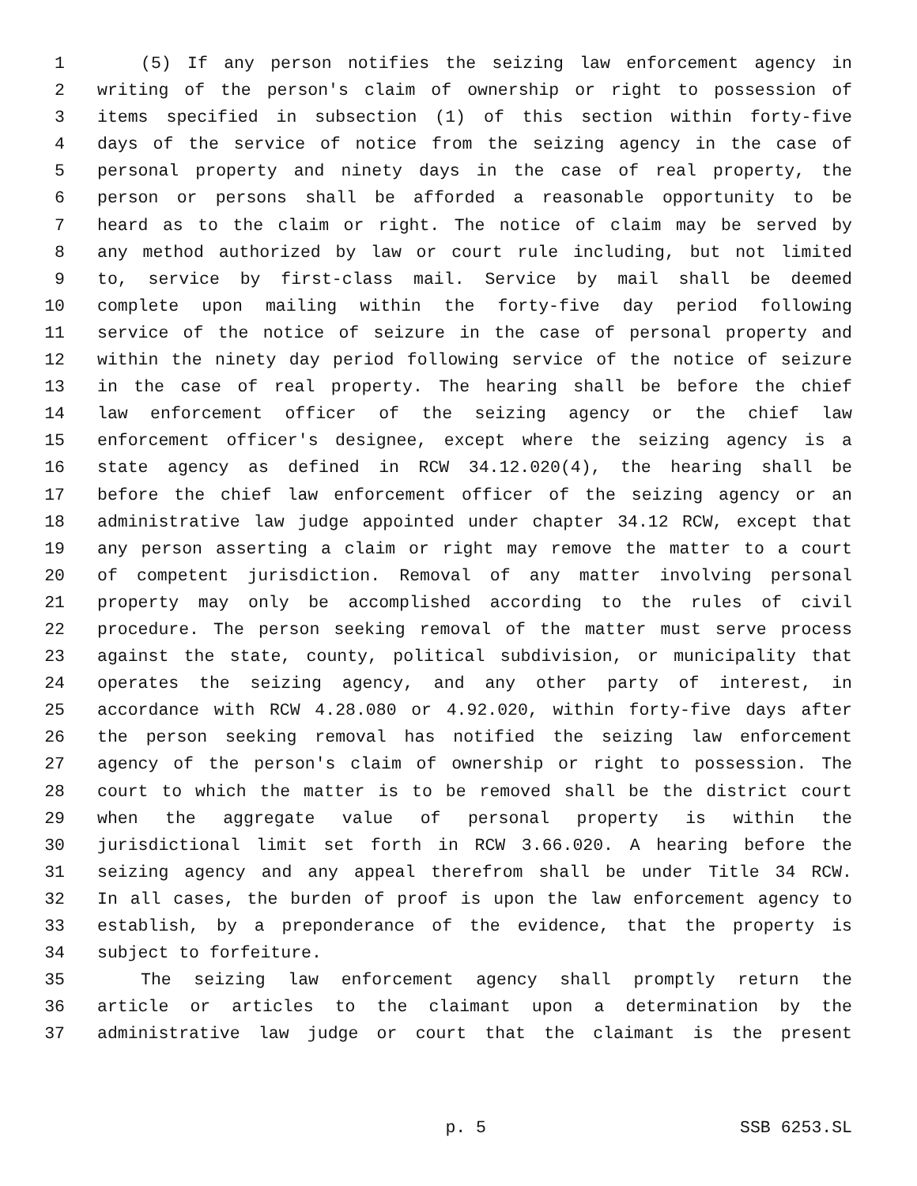1 (5) If any person notifies the seizing law enforcement agency in
2 writing of the person's claim of ownership or right to possession of
3 items specified in subsection (1) of this section within forty-five
4 days of the service of notice from the seizing agency in the case of
5 personal property and ninety days in the case of real property, the
6 person or persons shall be afforded a reasonable opportunity to be
7 heard as to the claim or right. The notice of claim may be served by
8 any method authorized by law or court rule including, but not limited
9 to, service by first-class mail. Service by mail shall be deemed
10 complete upon mailing within the forty-five day period following
11 service of the notice of seizure in the case of personal property and
12 within the ninety day period following service of the notice of seizure
13 in the case of real property. The hearing shall be before the chief
14 law enforcement officer of the seizing agency or the chief law
15 enforcement officer's designee, except where the seizing agency is a
16 state agency as defined in RCW 34.12.020(4), the hearing shall be
17 before the chief law enforcement officer of the seizing agency or an
18 administrative law judge appointed under chapter 34.12 RCW, except that
19 any person asserting a claim or right may remove the matter to a court
20 of competent jurisdiction. Removal of any matter involving personal
21 property may only be accomplished according to the rules of civil
22 procedure. The person seeking removal of the matter must serve process
23 against the state, county, political subdivision, or municipality that
24 operates the seizing agency, and any other party of interest, in
25 accordance with RCW 4.28.080 or 4.92.020, within forty-five days after
26 the person seeking removal has notified the seizing law enforcement
27 agency of the person's claim of ownership or right to possession. The
28 court to which the matter is to be removed shall be the district court
29 when the aggregate value of personal property is within the
30 jurisdictional limit set forth in RCW 3.66.020. A hearing before the
31 seizing agency and any appeal therefrom shall be under Title 34 RCW.
32 In all cases, the burden of proof is upon the law enforcement agency to
33 establish, by a preponderance of the evidence, that the property is
34 subject to forfeiture.
35 The seizing law enforcement agency shall promptly return the
36 article or articles to the claimant upon a determination by the
37 administrative law judge or court that the claimant is the present
p. 5 SSB 6253.SL